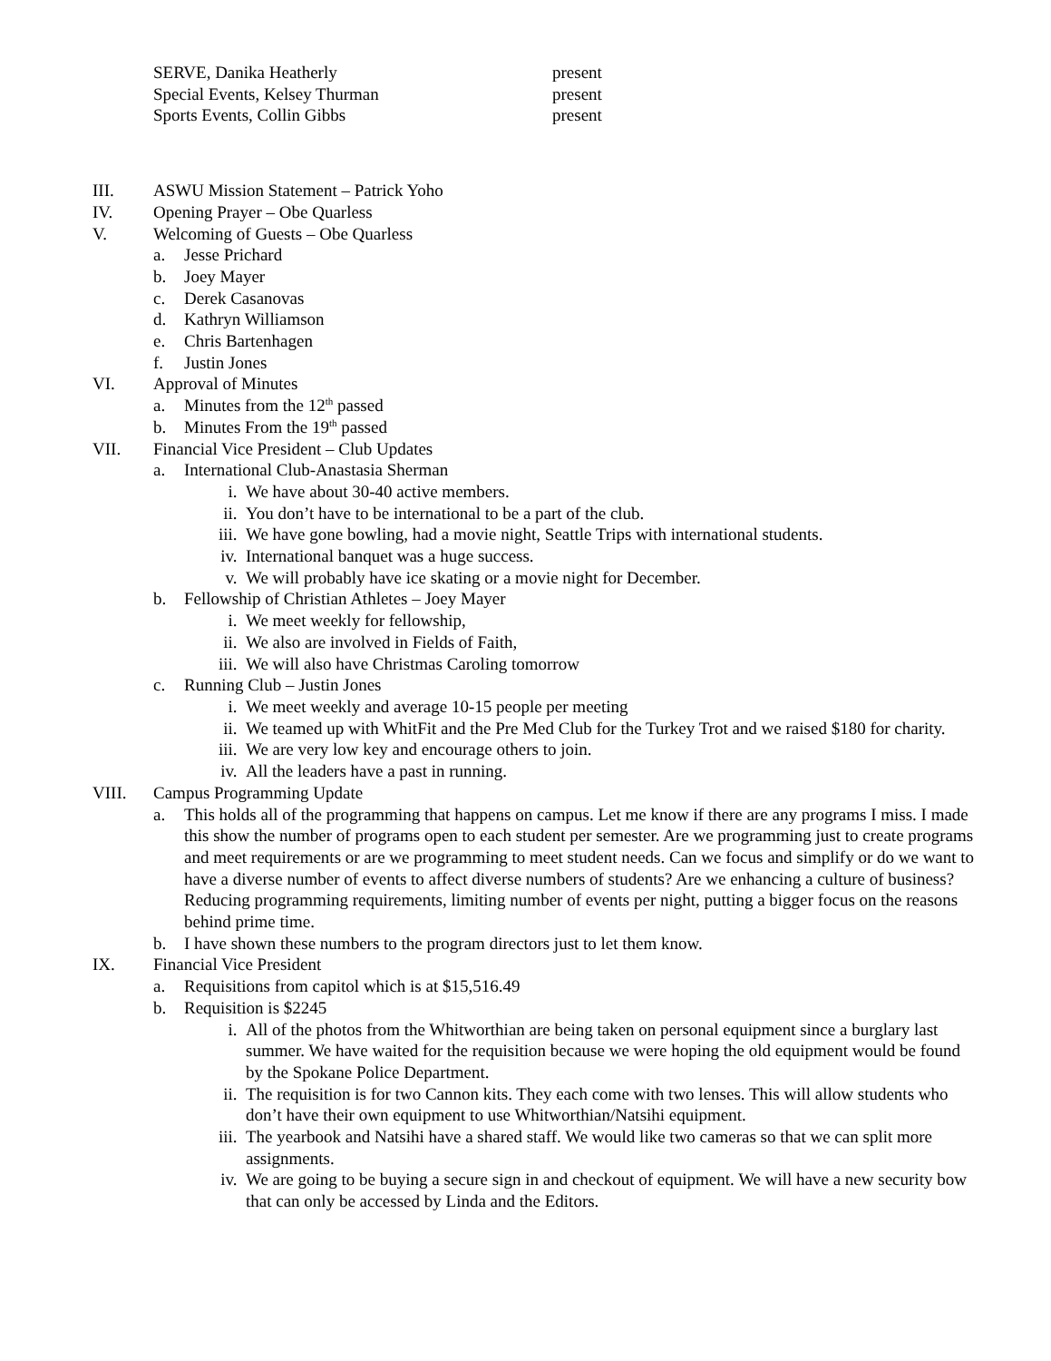SERVE, Danika Heatherly present
Special Events, Kelsey Thurman present
Sports Events, Collin Gibbs present
III. ASWU Mission Statement – Patrick Yoho
IV. Opening Prayer – Obe Quarless
V. Welcoming of Guests – Obe Quarless
a. Jesse Prichard
b. Joey Mayer
c. Derek Casanovas
d. Kathryn Williamson
e. Chris Bartenhagen
f. Justin Jones
VI. Approval of Minutes
a. Minutes from the 12<sup>th</sup> passed
b. Minutes From the 19<sup>th</sup> passed
VII. Financial Vice President – Club Updates
a. International Club-Anastasia Sherman
i. We have about 30-40 active members.
ii. You don’t have to be international to be a part of the club.
iii. We have gone bowling, had a movie night, Seattle Trips with international students.
iv. International banquet was a huge success.
v. We will probably have ice skating or a movie night for December.
b. Fellowship of Christian Athletes – Joey Mayer
i. We meet weekly for fellowship,
ii. We also are involved in Fields of Faith,
iii. We will also have Christmas Caroling tomorrow
c. Running Club – Justin Jones
i. We meet weekly and average 10-15 people per meeting
ii. We teamed up with WhitFit and the Pre Med Club for the Turkey Trot and we raised $180 for charity.
iii. We are very low key and encourage others to join.
iv. All the leaders have a past in running.
VIII. Campus Programming Update
a. This holds all of the programming that happens on campus. Let me know if there are any programs I miss. I made this show the number of programs open to each student per semester. Are we programming just to create programs and meet requirements or are we programming to meet student needs. Can we focus and simplify or do we want to have a diverse number of events to affect diverse numbers of students? Are we enhancing a culture of business? Reducing programming requirements, limiting number of events per night, putting a bigger focus on the reasons behind prime time.
b. I have shown these numbers to the program directors just to let them know.
IX. Financial Vice President
a. Requisitions from capitol which is at $15,516.49
b. Requisition is $2245
i. All of the photos from the Whitworthian are being taken on personal equipment since a burglary last summer. We have waited for the requisition because we were hoping the old equipment would be found by the Spokane Police Department.
ii. The requisition is for two Cannon kits. They each come with two lenses. This will allow students who don’t have their own equipment to use Whitworthian/Natsihi equipment.
iii. The yearbook and Natsihi have a shared staff. We would like two cameras so that we can split more assignments.
iv. We are going to be buying a secure sign in and checkout of equipment. We will have a new security bow that can only be accessed by Linda and the Editors.